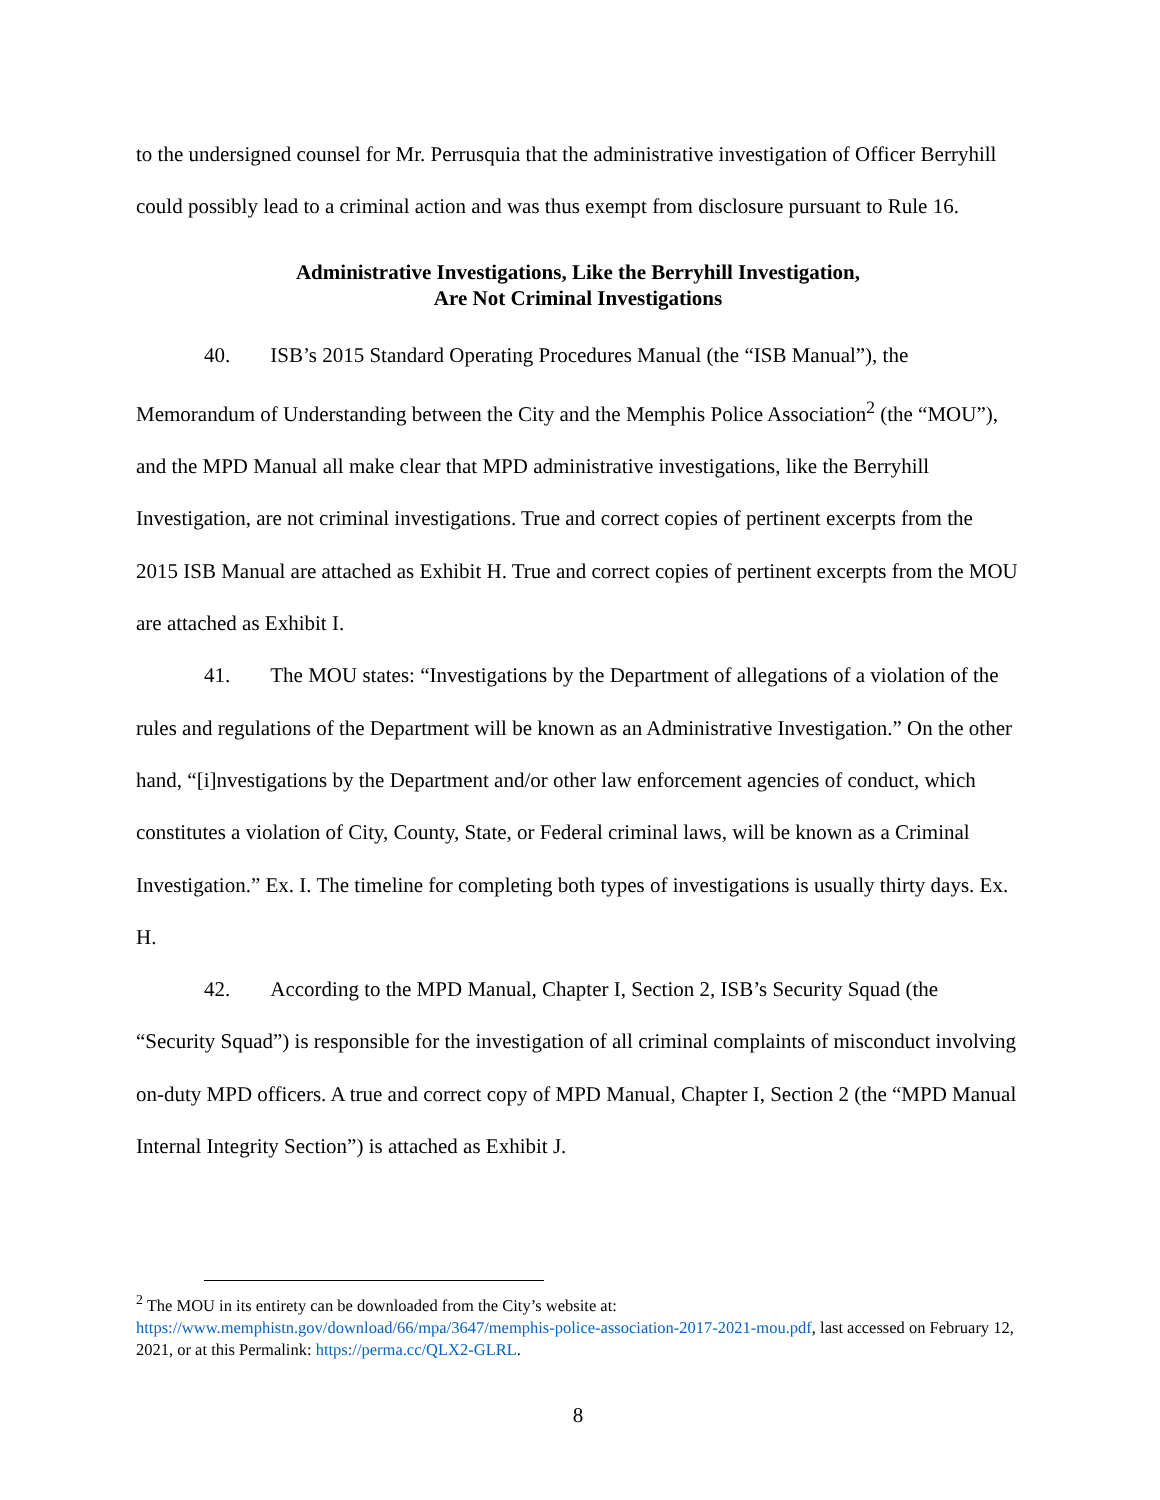to the undersigned counsel for Mr. Perrusquia that the administrative investigation of Officer Berryhill could possibly lead to a criminal action and was thus exempt from disclosure pursuant to Rule 16.
Administrative Investigations, Like the Berryhill Investigation,
Are Not Criminal Investigations
40. ISB’s 2015 Standard Operating Procedures Manual (the “ISB Manual”), the Memorandum of Understanding between the City and the Memphis Police Association<sup>2</sup> (the “MOU”), and the MPD Manual all make clear that MPD administrative investigations, like the Berryhill Investigation, are not criminal investigations. True and correct copies of pertinent excerpts from the 2015 ISB Manual are attached as Exhibit H. True and correct copies of pertinent excerpts from the MOU are attached as Exhibit I.
41. The MOU states: “Investigations by the Department of allegations of a violation of the rules and regulations of the Department will be known as an Administrative Investigation.” On the other hand, “[i]nvestigations by the Department and/or other law enforcement agencies of conduct, which constitutes a violation of City, County, State, or Federal criminal laws, will be known as a Criminal Investigation.” Ex. I. The timeline for completing both types of investigations is usually thirty days. Ex. H.
42. According to the MPD Manual, Chapter I, Section 2, ISB’s Security Squad (the “Security Squad”) is responsible for the investigation of all criminal complaints of misconduct involving on-duty MPD officers. A true and correct copy of MPD Manual, Chapter I, Section 2 (the “MPD Manual Internal Integrity Section”) is attached as Exhibit J.
<sup>2</sup> The MOU in its entirety can be downloaded from the City’s website at: https://www.memphistn.gov/download/66/mpa/3647/memphis-police-association-2017-2021-mou.pdf, last accessed on February 12, 2021, or at this Permalink: https://perma.cc/QLX2-GLRL.
8